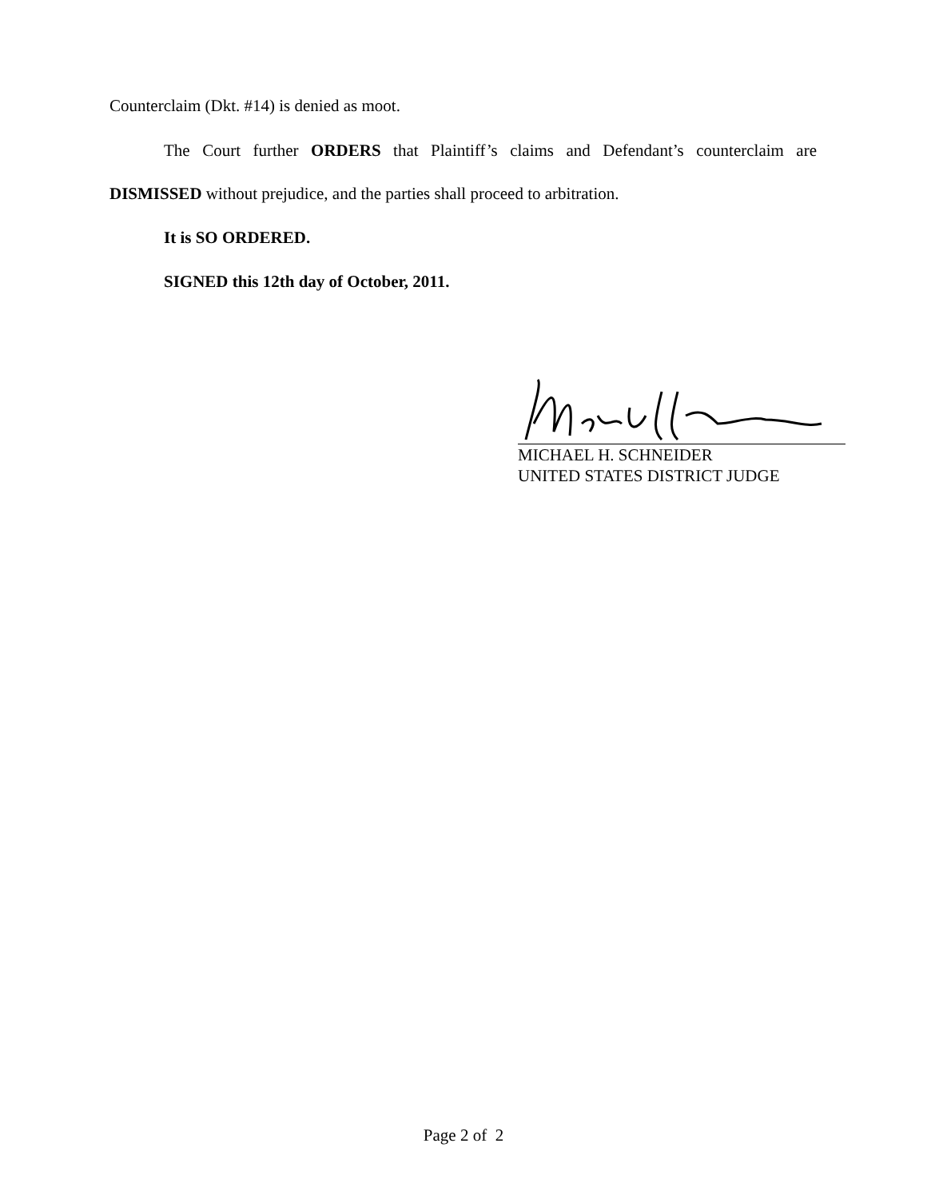Counterclaim (Dkt. #14) is denied as moot.
The Court further ORDERS that Plaintiff’s claims and Defendant’s counterclaim are
DISMISSED without prejudice, and the parties shall proceed to arbitration.
It is SO ORDERED.
SIGNED this 12th day of October, 2011.
MICHAEL H. SCHNEIDER
UNITED STATES DISTRICT JUDGE
Page 2 of 2